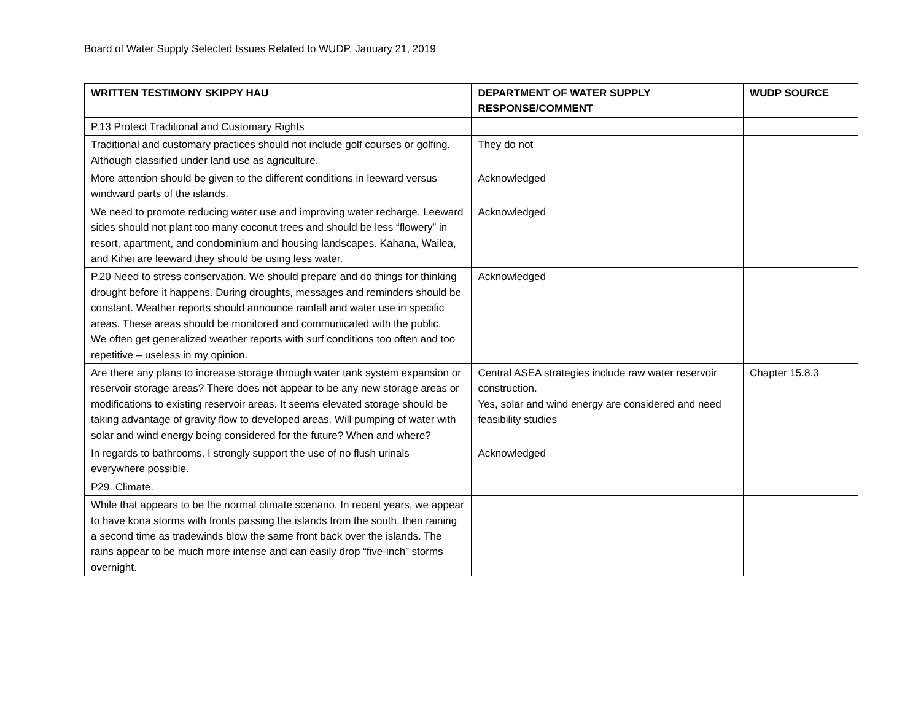Board of Water Supply Selected Issues Related to WUDP, January 21, 2019
| WRITTEN TESTIMONY SKIPPY HAU | DEPARTMENT OF WATER SUPPLY RESPONSE/COMMENT | WUDP SOURCE |
| --- | --- | --- |
| P.13 Protect Traditional and Customary Rights | | |
| Traditional and customary practices should not include golf courses or golfing. Although classified under land use as agriculture. | They do not | |
| More attention should be given to the different conditions in leeward versus windward parts of the islands. | Acknowledged | |
| We need to promote reducing water use and improving water recharge. Leeward sides should not plant too many coconut trees and should be less “flowery” in resort, apartment, and condominium and housing landscapes. Kahana, Wailea, and Kihei are leeward they should be using less water. | Acknowledged | |
| P.20 Need to stress conservation. We should prepare and do things for thinking drought before it happens. During droughts, messages and reminders should be constant. Weather reports should announce rainfall and water use in specific areas. These areas should be monitored and communicated with the public. We often get generalized weather reports with surf conditions too often and too repetitive – useless in my opinion. | Acknowledged | |
| Are there any plans to increase storage through water tank system expansion or reservoir storage areas? There does not appear to be any new storage areas or modifications to existing reservoir areas. It seems elevated storage should be taking advantage of gravity flow to developed areas. Will pumping of water with solar and wind energy being considered for the future? When and where? | Central ASEA strategies include raw water reservoir construction. Yes, solar and wind energy are considered and need feasibility studies | Chapter 15.8.3 |
| In regards to bathrooms, I strongly support the use of no flush urinals everywhere possible. | Acknowledged | |
| P29. Climate. | | |
| While that appears to be the normal climate scenario. In recent years, we appear to have kona storms with fronts passing the islands from the south, then raining a second time as tradewinds blow the same front back over the islands. The rains appear to be much more intense and can easily drop “five-inch” storms overnight. | | |